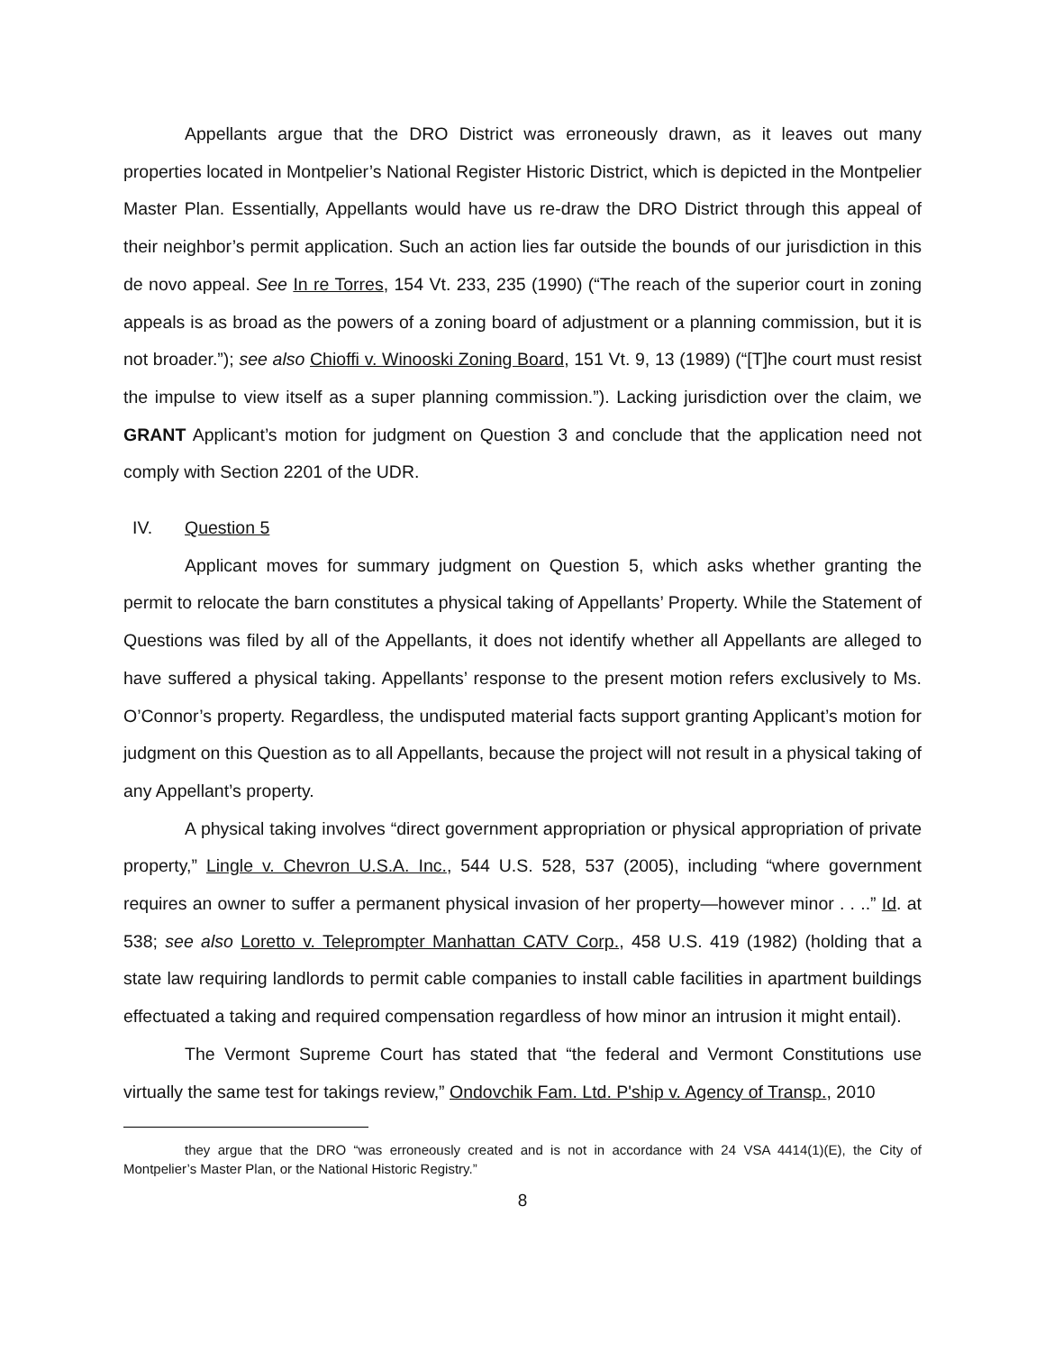Appellants argue that the DRO District was erroneously drawn, as it leaves out many properties located in Montpelier’s National Register Historic District, which is depicted in the Montpelier Master Plan. Essentially, Appellants would have us re-draw the DRO District through this appeal of their neighbor’s permit application. Such an action lies far outside the bounds of our jurisdiction in this de novo appeal. See In re Torres, 154 Vt. 233, 235 (1990) (“The reach of the superior court in zoning appeals is as broad as the powers of a zoning board of adjustment or a planning commission, but it is not broader.”); see also Chioffi v. Winooski Zoning Board, 151 Vt. 9, 13 (1989) (“[T]he court must resist the impulse to view itself as a super planning commission.”). Lacking jurisdiction over the claim, we GRANT Applicant’s motion for judgment on Question 3 and conclude that the application need not comply with Section 2201 of the UDR.
IV. Question 5
Applicant moves for summary judgment on Question 5, which asks whether granting the permit to relocate the barn constitutes a physical taking of Appellants’ Property. While the Statement of Questions was filed by all of the Appellants, it does not identify whether all Appellants are alleged to have suffered a physical taking. Appellants’ response to the present motion refers exclusively to Ms. O’Connor’s property. Regardless, the undisputed material facts support granting Applicant’s motion for judgment on this Question as to all Appellants, because the project will not result in a physical taking of any Appellant’s property.
A physical taking involves “direct government appropriation or physical appropriation of private property,” Lingle v. Chevron U.S.A. Inc., 544 U.S. 528, 537 (2005), including “where government requires an owner to suffer a permanent physical invasion of her property—however minor . . ..” Id. at 538; see also Loretto v. Teleprompter Manhattan CATV Corp., 458 U.S. 419 (1982) (holding that a state law requiring landlords to permit cable companies to install cable facilities in apartment buildings effectuated a taking and required compensation regardless of how minor an intrusion it might entail).
The Vermont Supreme Court has stated that “the federal and Vermont Constitutions use virtually the same test for takings review,” Ondovchik Fam. Ltd. P'ship v. Agency of Transp., 2010
they argue that the DRO “was erroneously created and is not in accordance with 24 VSA 4414(1)(E), the City of Montpelier’s Master Plan, or the National Historic Registry.”
8